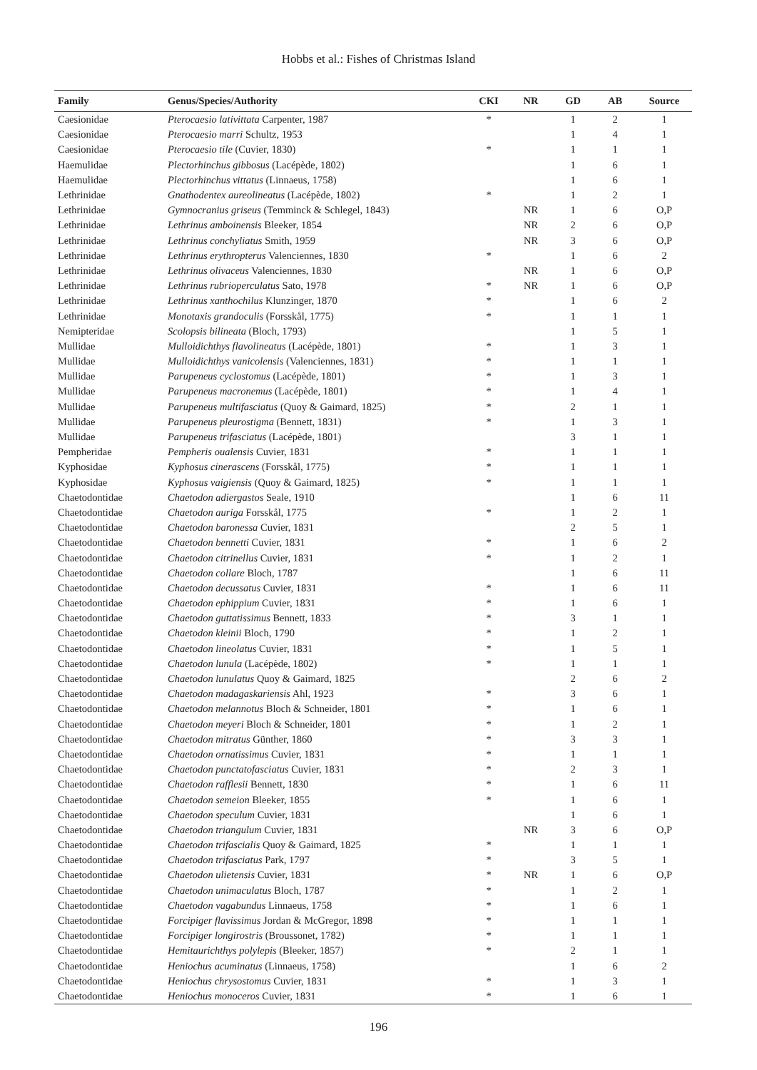Hobbs et al.: Fishes of Christmas Island
| Family | Genus/Species/Authority | CKI | NR | GD | AB | Source |
| --- | --- | --- | --- | --- | --- | --- |
| Caesionidae | Pterocaesio lativittata Carpenter, 1987 | * | | 1 | 2 | 1 |
| Caesionidae | Pterocaesio marri Schultz, 1953 | | | 1 | 4 | 1 |
| Caesionidae | Pterocaesio tile (Cuvier, 1830) | * | | 1 | 1 | 1 |
| Haemulidae | Plectorhinchus gibbosus (Lacépède, 1802) | | | 1 | 6 | 1 |
| Haemulidae | Plectorhinchus vittatus (Linnaeus, 1758) | | | 1 | 6 | 1 |
| Lethrinidae | Gnathodentex aureolineatus (Lacépède, 1802) | * | | 1 | 2 | 1 |
| Lethrinidae | Gymnocranius griseus (Temminck & Schlegel, 1843) | | NR | 1 | 6 | O,P |
| Lethrinidae | Lethrinus amboinensis Bleeker, 1854 | | NR | 2 | 6 | O,P |
| Lethrinidae | Lethrinus conchyliatus Smith, 1959 | | NR | 3 | 6 | O,P |
| Lethrinidae | Lethrinus erythropterus Valenciennes, 1830 | * | | 1 | 6 | 2 |
| Lethrinidae | Lethrinus olivaceus Valenciennes, 1830 | | NR | 1 | 6 | O,P |
| Lethrinidae | Lethrinus rubrioperculatus Sato, 1978 | * | NR | 1 | 6 | O,P |
| Lethrinidae | Lethrinus xanthochilus Klunzinger, 1870 | * | | 1 | 6 | 2 |
| Lethrinidae | Monotaxis grandoculis (Forsskål, 1775) | * | | 1 | 1 | 1 |
| Nemipteridae | Scolopsis bilineata (Bloch, 1793) | | | 1 | 5 | 1 |
| Mullidae | Mulloidichthys flavolineatus (Lacépède, 1801) | * | | 1 | 3 | 1 |
| Mullidae | Mulloidichthys vanicolensis (Valenciennes, 1831) | * | | 1 | 1 | 1 |
| Mullidae | Parupeneus cyclostomus (Lacépède, 1801) | * | | 1 | 3 | 1 |
| Mullidae | Parupeneus macronemus (Lacépède, 1801) | * | | 1 | 4 | 1 |
| Mullidae | Parupeneus multifasciatus (Quoy & Gaimard, 1825) | * | | 2 | 1 | 1 |
| Mullidae | Parupeneus pleurostigma (Bennett, 1831) | * | | 1 | 3 | 1 |
| Mullidae | Parupeneus trifasciatus (Lacépède, 1801) | | | 3 | 1 | 1 |
| Pempheridae | Pempheris oualensis Cuvier, 1831 | * | | 1 | 1 | 1 |
| Kyphosidae | Kyphosus cinerascens (Forsskål, 1775) | * | | 1 | 1 | 1 |
| Kyphosidae | Kyphosus vaigiensis (Quoy & Gaimard, 1825) | * | | 1 | 1 | 1 |
| Chaetodontidae | Chaetodon adiergastos Seale, 1910 | | | 1 | 6 | 11 |
| Chaetodontidae | Chaetodon auriga Forsskål, 1775 | * | | 1 | 2 | 1 |
| Chaetodontidae | Chaetodon baronessa Cuvier, 1831 | | | 2 | 5 | 1 |
| Chaetodontidae | Chaetodon bennetti Cuvier, 1831 | * | | 1 | 6 | 2 |
| Chaetodontidae | Chaetodon citrinellus Cuvier, 1831 | * | | 1 | 2 | 1 |
| Chaetodontidae | Chaetodon collare Bloch, 1787 | | | 1 | 6 | 11 |
| Chaetodontidae | Chaetodon decussatus Cuvier, 1831 | * | | 1 | 6 | 11 |
| Chaetodontidae | Chaetodon ephippium Cuvier, 1831 | * | | 1 | 6 | 1 |
| Chaetodontidae | Chaetodon guttatissimus Bennett, 1833 | * | | 3 | 1 | 1 |
| Chaetodontidae | Chaetodon kleinii Bloch, 1790 | * | | 1 | 2 | 1 |
| Chaetodontidae | Chaetodon lineolatus Cuvier, 1831 | * | | 1 | 5 | 1 |
| Chaetodontidae | Chaetodon lunula (Lacépède, 1802) | * | | 1 | 1 | 1 |
| Chaetodontidae | Chaetodon lunulatus Quoy & Gaimard, 1825 | | | 2 | 6 | 2 |
| Chaetodontidae | Chaetodon madagaskariensis Ahl, 1923 | * | | 3 | 6 | 1 |
| Chaetodontidae | Chaetodon melannotus Bloch & Schneider, 1801 | * | | 1 | 6 | 1 |
| Chaetodontidae | Chaetodon meyeri Bloch & Schneider, 1801 | * | | 1 | 2 | 1 |
| Chaetodontidae | Chaetodon mitratus Günther, 1860 | * | | 3 | 3 | 1 |
| Chaetodontidae | Chaetodon ornatissimus Cuvier, 1831 | * | | 1 | 1 | 1 |
| Chaetodontidae | Chaetodon punctatofasciatus Cuvier, 1831 | * | | 2 | 3 | 1 |
| Chaetodontidae | Chaetodon rafflesii Bennett, 1830 | * | | 1 | 6 | 11 |
| Chaetodontidae | Chaetodon semeion Bleeker, 1855 | * | | 1 | 6 | 1 |
| Chaetodontidae | Chaetodon speculum Cuvier, 1831 | | | 1 | 6 | 1 |
| Chaetodontidae | Chaetodon triangulum Cuvier, 1831 | | NR | 3 | 6 | O,P |
| Chaetodontidae | Chaetodon trifascialis Quoy & Gaimard, 1825 | * | | 1 | 1 | 1 |
| Chaetodontidae | Chaetodon trifasciatus Park, 1797 | * | | 3 | 5 | 1 |
| Chaetodontidae | Chaetodon ulietensis Cuvier, 1831 | * | NR | 1 | 6 | O,P |
| Chaetodontidae | Chaetodon unimaculatus Bloch, 1787 | * | | 1 | 2 | 1 |
| Chaetodontidae | Chaetodon vagabundus Linnaeus, 1758 | * | | 1 | 6 | 1 |
| Chaetodontidae | Forcipiger flavissimus Jordan & McGregor, 1898 | * | | 1 | 1 | 1 |
| Chaetodontidae | Forcipiger longirostris (Broussonet, 1782) | * | | 1 | 1 | 1 |
| Chaetodontidae | Hemitaurichthys polylepis (Bleeker, 1857) | * | | 2 | 1 | 1 |
| Chaetodontidae | Heniochus acuminatus (Linnaeus, 1758) | | | 1 | 6 | 2 |
| Chaetodontidae | Heniochus chrysostomus Cuvier, 1831 | * | | 1 | 3 | 1 |
| Chaetodontidae | Heniochus monoceros Cuvier, 1831 | * | | 1 | 6 | 1 |
196